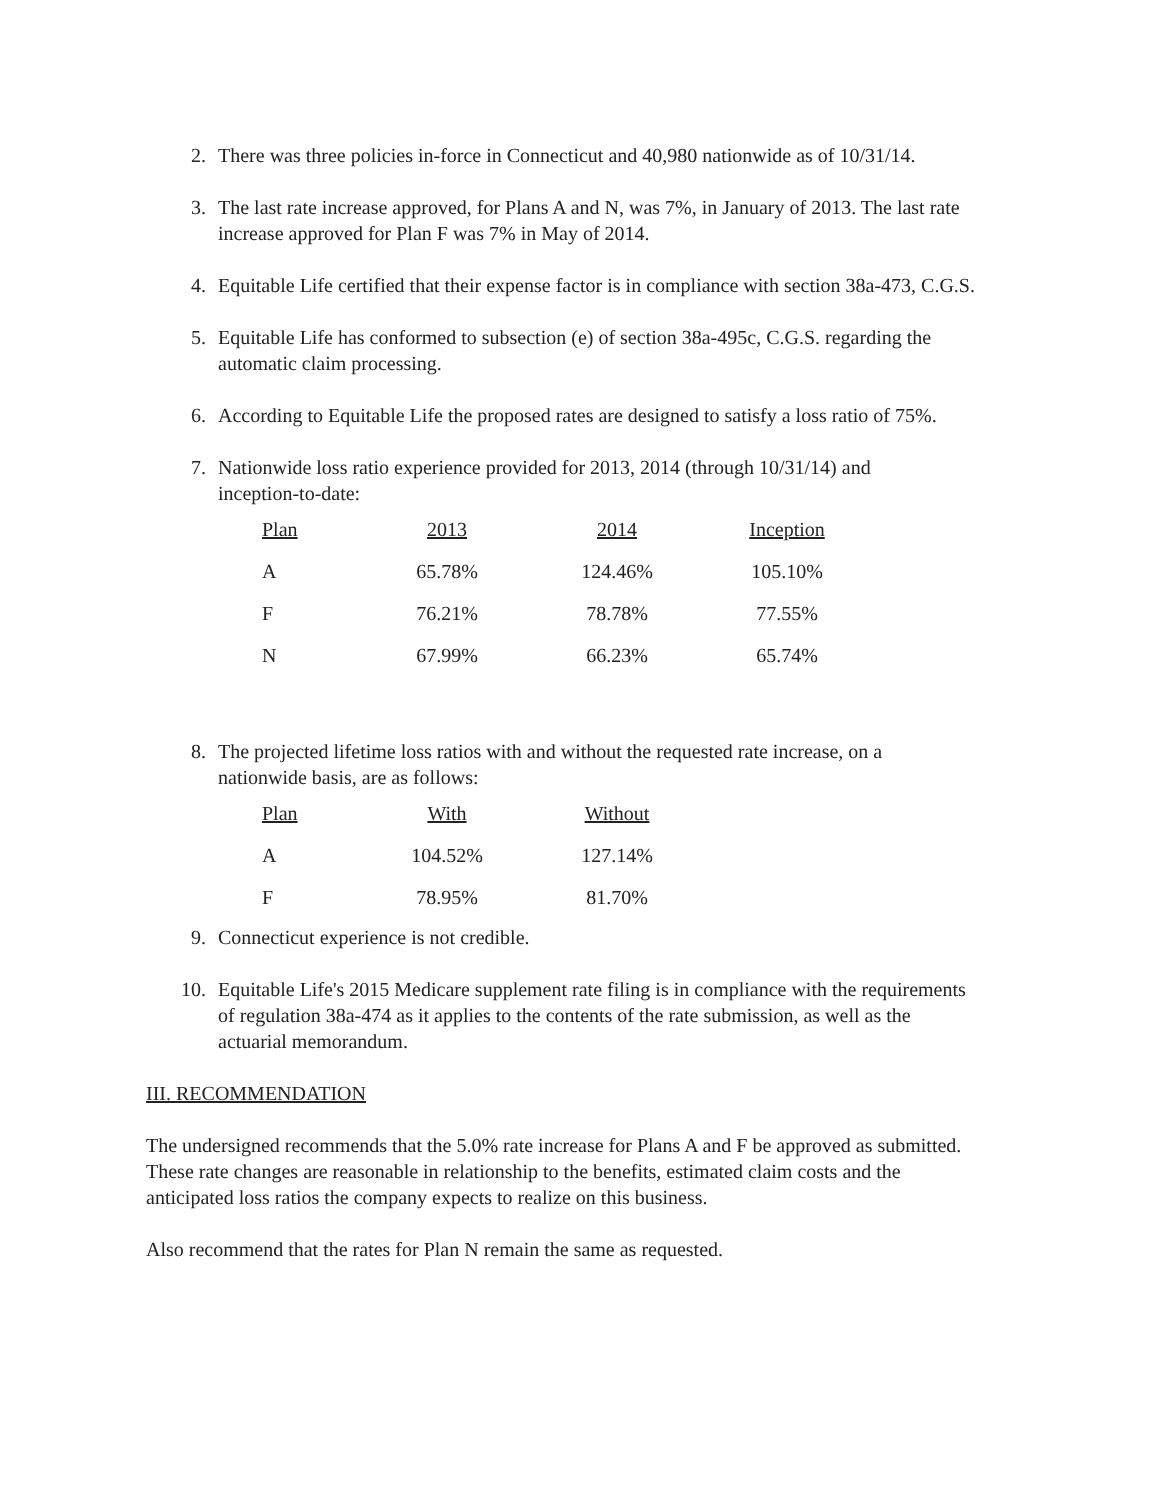2. There was three policies in-force in Connecticut and 40,980 nationwide as of 10/31/14.
3. The last rate increase approved, for Plans A and N, was 7%, in January of 2013. The last rate increase approved for Plan F was 7% in May of 2014.
4. Equitable Life certified that their expense factor is in compliance with section 38a-473, C.G.S.
5. Equitable Life has conformed to subsection (e) of section 38a-495c, C.G.S. regarding the automatic claim processing.
6. According to Equitable Life the proposed rates are designed to satisfy a loss ratio of 75%.
7. Nationwide loss ratio experience provided for 2013, 2014 (through 10/31/14) and inception-to-date:
| Plan | 2013 | 2014 | Inception |
| --- | --- | --- | --- |
| A | 65.78% | 124.46% | 105.10% |
| F | 76.21% | 78.78% | 77.55% |
| N | 67.99% | 66.23% | 65.74% |
8. The projected lifetime loss ratios with and without the requested rate increase, on a nationwide basis, are as follows:
| Plan | With | Without |
| --- | --- | --- |
| A | 104.52% | 127.14% |
| F | 78.95% | 81.70% |
9. Connecticut experience is not credible.
10. Equitable Life's 2015 Medicare supplement rate filing is in compliance with the requirements of regulation 38a-474 as it applies to the contents of the rate submission, as well as the actuarial memorandum.
III. RECOMMENDATION
The undersigned recommends that the 5.0% rate increase for Plans A and F be approved as submitted. These rate changes are reasonable in relationship to the benefits, estimated claim costs and the anticipated loss ratios the company expects to realize on this business.
Also recommend that the rates for Plan N remain the same as requested.